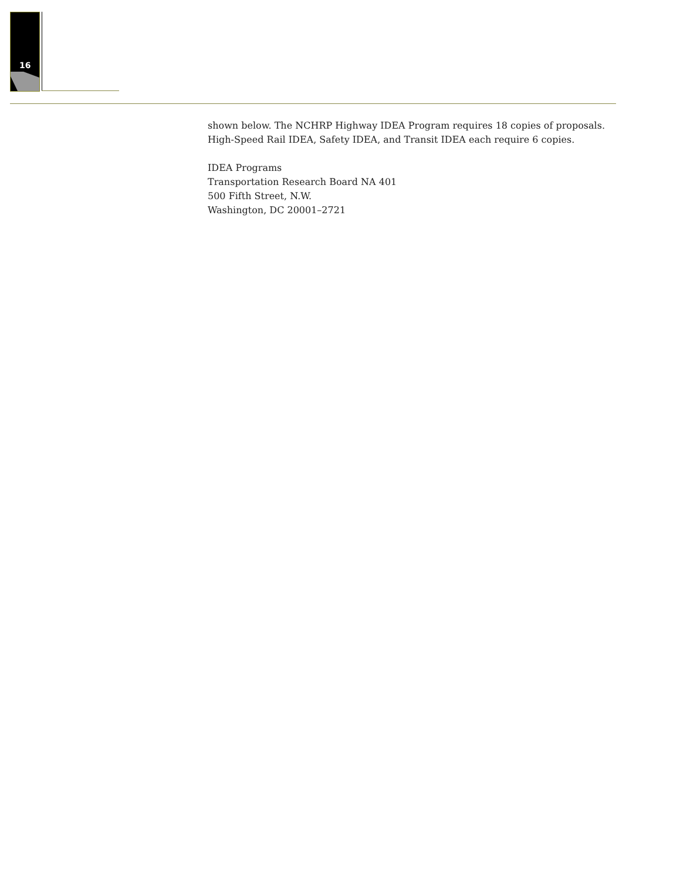16
shown below. The NCHRP Highway IDEA Program requires 18 copies of proposals. High-Speed Rail IDEA, Safety IDEA, and Transit IDEA each require 6 copies.
IDEA Programs
Transportation Research Board NA 401
500 Fifth Street, N.W.
Washington, DC 20001–2721